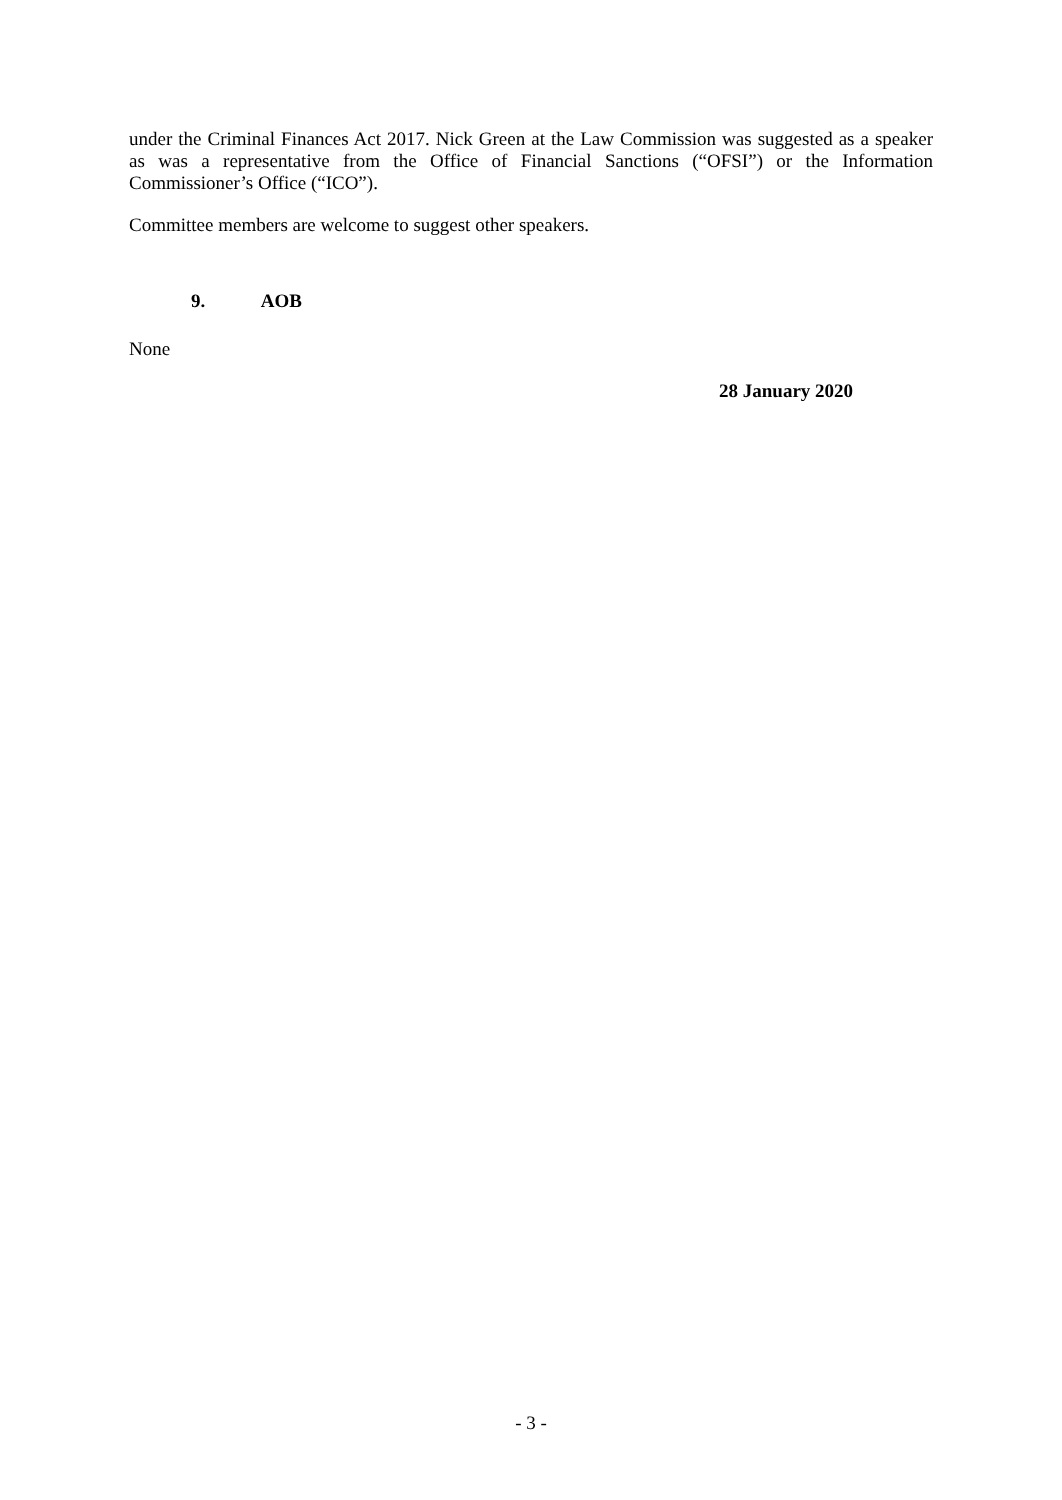under the Criminal Finances Act 2017. Nick Green at the Law Commission was suggested as a speaker as was a representative from the Office of Financial Sanctions (“OFSI”) or the Information Commissioner’s Office (“ICO”).
Committee members are welcome to suggest other speakers.
9. AOB
None
28 January 2020
- 3 -